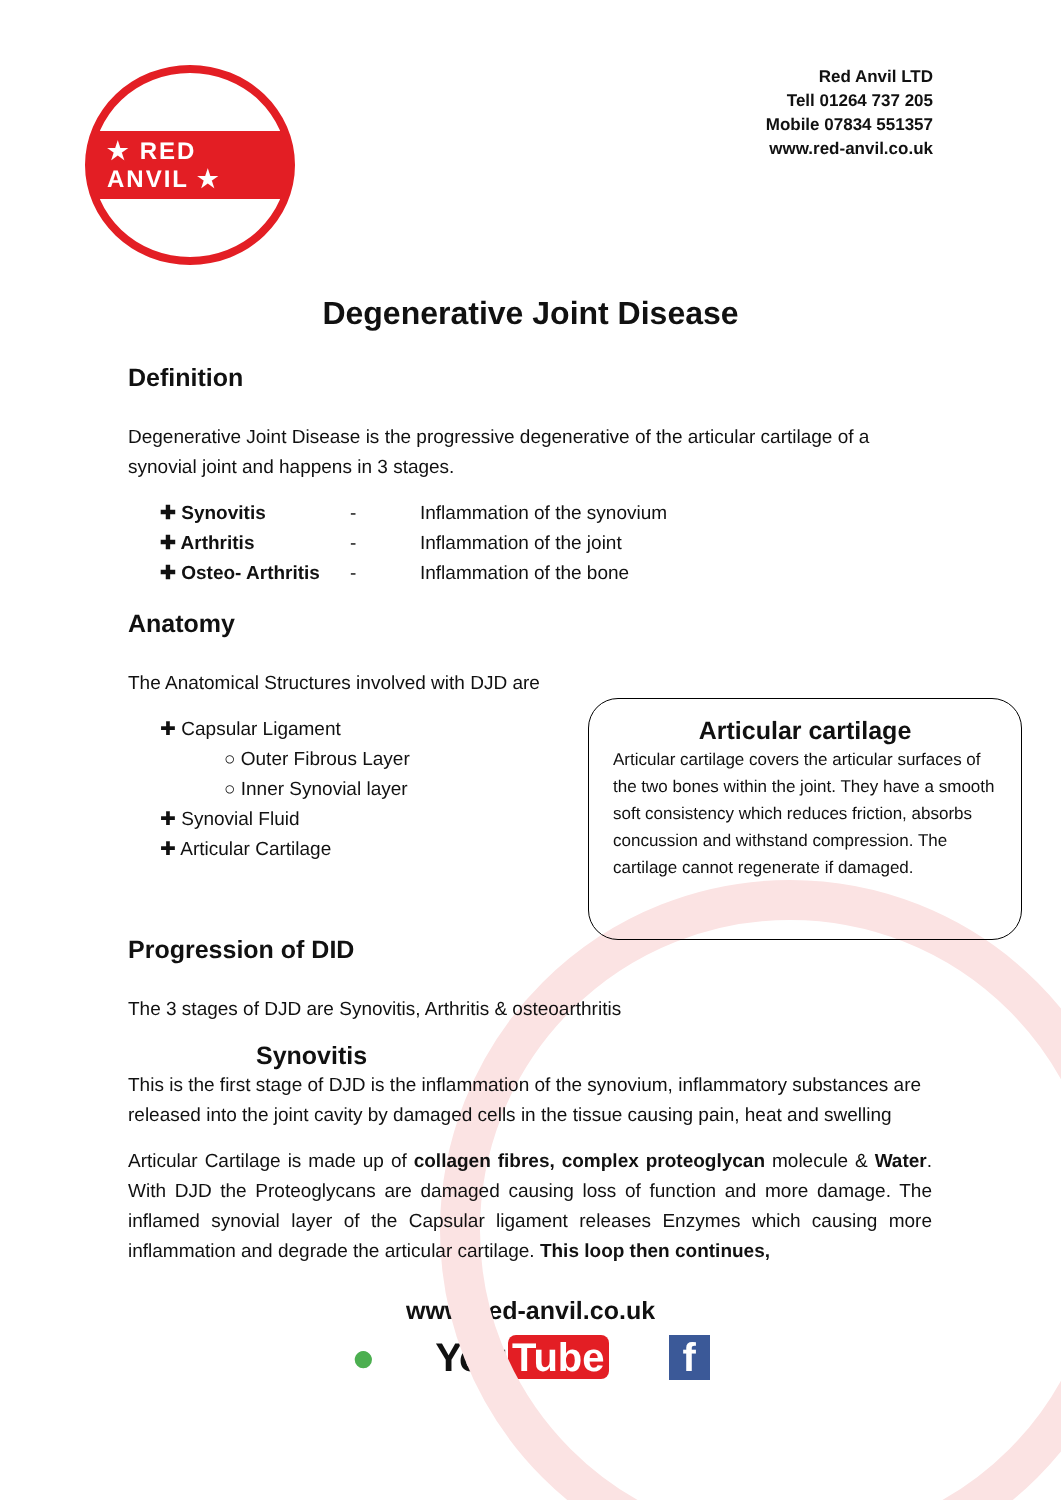★ RED ANVIL ★
Red Anvil LTD
Tell 01264 737 205
Mobile 07834 551357
www.red-anvil.co.uk
Degenerative Joint Disease
Definition
Degenerative Joint Disease is the progressive degenerative of the articular cartilage of a synovial joint and happens in 3 stages.
✚ Synovitis - Inflammation of the synovium
✚ Arthritis - Inflammation of the joint
✚ Osteo- Arthritis - Inflammation of the bone
Anatomy
The Anatomical Structures involved with DJD are
✚ Capsular Ligament
○ Outer Fibrous Layer
○ Inner Synovial layer
✚ Synovial Fluid
✚ Articular Cartilage
Progression of DID
The 3 stages of DJD are Synovitis, Arthritis & osteoarthritis
Synovitis
This is the first stage of DJD is the inflammation of the synovium, inflammatory substances are released into the joint cavity by damaged cells in the tissue causing pain, heat and swelling
Articular Cartilage is made up of collagen fibres, complex proteoglycan molecule & Water. With DJD the Proteoglycans are damaged causing loss of function and more damage. The inflamed synovial layer of the Capsular ligament releases Enzymes which causing more inflammation and degrade the articular cartilage. This loop then continues,
Articular cartilage
Articular cartilage covers the articular surfaces of the two bones within the joint. They have a smooth soft consistency which reduces friction, absorbs concussion and withstand compression. The cartilage cannot regenerate if damaged.
www.Red-anvil.co.uk
● You Tube f